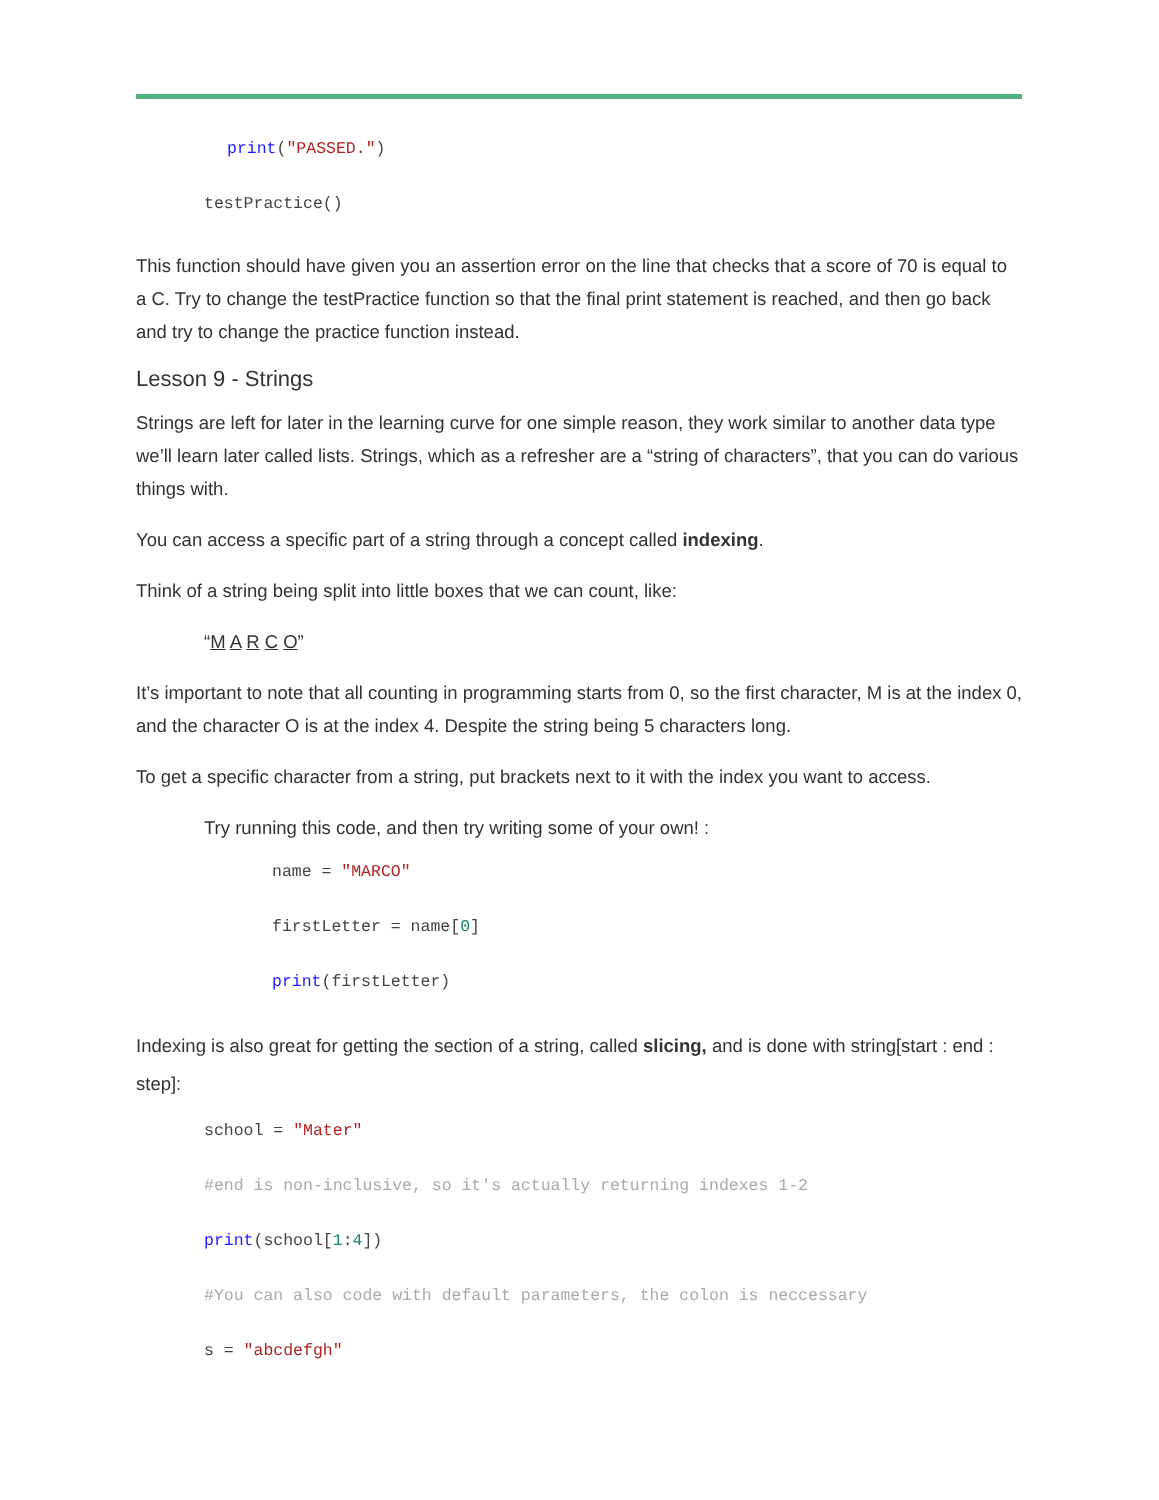print("PASSED.")
testPractice()
This function should have given you an assertion error on the line that checks that a score of 70 is equal to a C. Try to change the testPractice function so that the final print statement is reached, and then go back and try to change the practice function instead.
Lesson 9 - Strings
Strings are left for later in the learning curve for one simple reason, they work similar to another data type we’ll learn later called lists. Strings, which as a refresher are a “string of characters”, that you can do various things with.
You can access a specific part of a string through a concept called indexing.
Think of a string being split into little boxes that we can count, like:
“M A R C O”
It’s important to note that all counting in programming starts from 0, so the first character, M is at the index 0, and the character O is at the index 4. Despite the string being 5 characters long.
To get a specific character from a string, put brackets next to it with the index you want to access.
Try running this code, and then try writing some of your own! :
name = "MARCO"
firstLetter = name[0]
print(firstLetter)
Indexing is also great for getting the section of a string, called slicing, and is done with string[start : end : step]:
school = "Mater"
#end is non-inclusive, so it's actually returning indexes 1-2
print(school[1:4])
#You can also code with default parameters, the colon is neccessary
s = "abcdefgh"